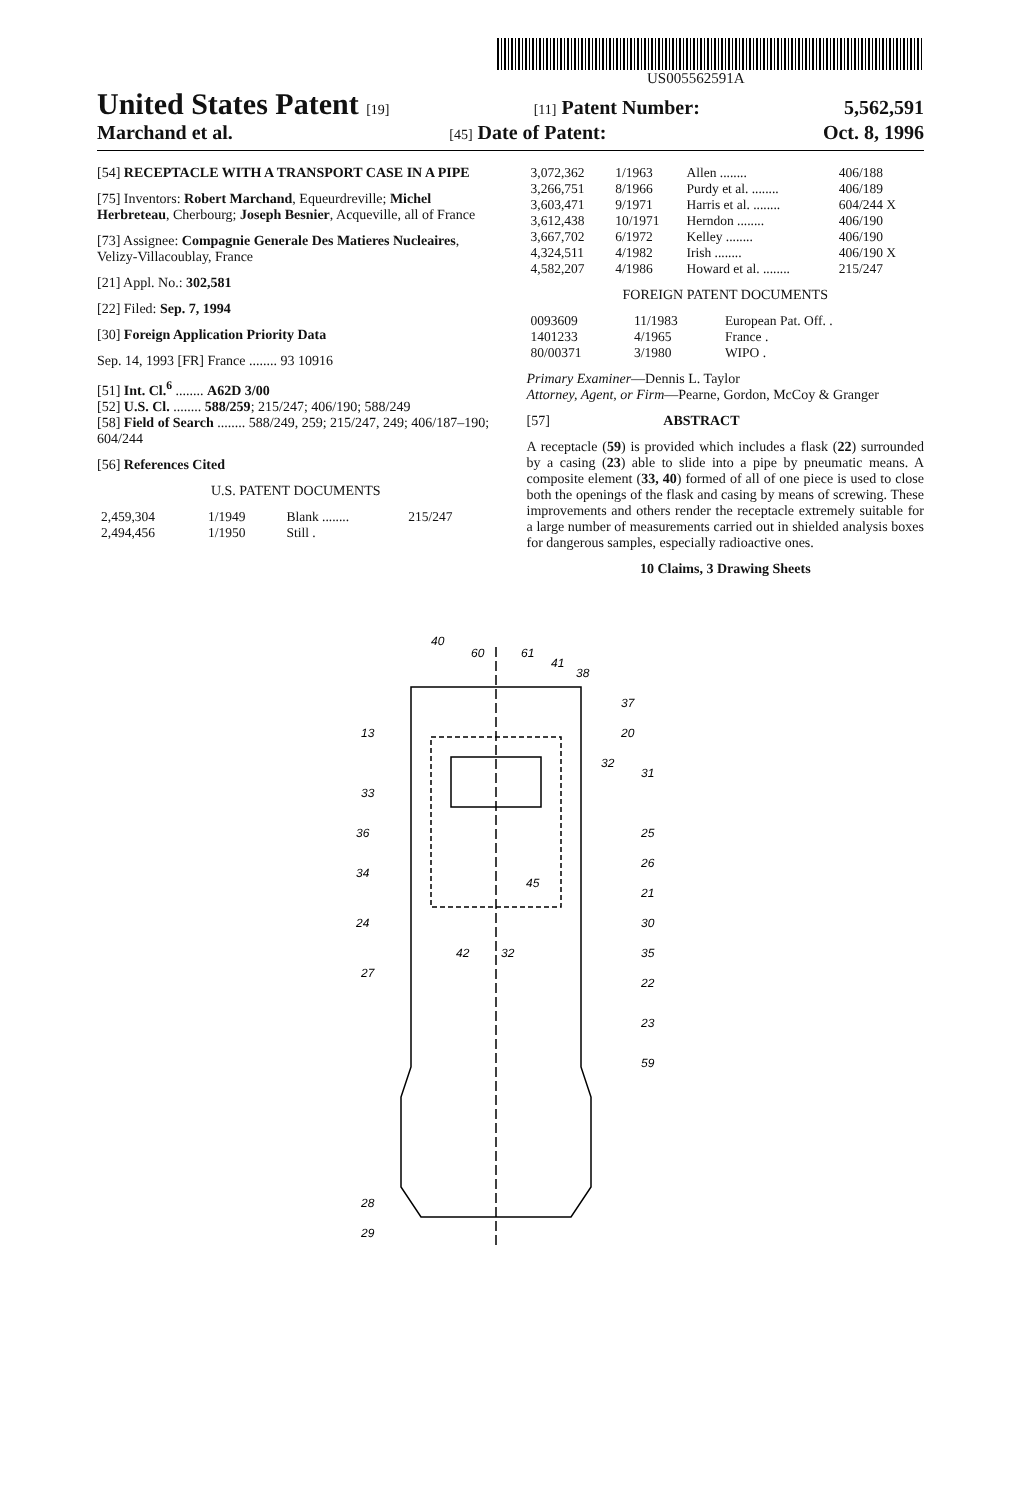US005562591A
United States Patent [19] [11] Patent Number: 5,562,591
Marchand et al. [45] Date of Patent: Oct. 8, 1996
[54] RECEPTACLE WITH A TRANSPORT CASE IN A PIPE
[75] Inventors: Robert Marchand, Equeurdreville; Michel Herbreteau, Cherbourg; Joseph Besnier, Acqueville, all of France
[73] Assignee: Compagnie Generale Des Matieres Nucleaires, Velizy-Villacoublay, France
[21] Appl. No.: 302,581
[22] Filed: Sep. 7, 1994
[30] Foreign Application Priority Data
Sep. 14, 1993 [FR] France ........ 93 10916
[51] Int. Cl.<sup>6</sup> ........ A62D 3/00
[52] U.S. Cl. ........ 588/259; 215/247; 406/190; 588/249
[58] Field of Search ........ 588/249, 259; 215/247, 249; 406/187–190; 604/244
[56] References Cited
U.S. PATENT DOCUMENTS
| 2,459,304 | 1/1949 | Blank ........ | 215/247 |
| 2,494,456 | 1/1950 | Still . | |
| 3,072,362 | 1/1963 | Allen ........ | 406/188 |
| 3,266,751 | 8/1966 | Purdy et al. ........ | 406/189 |
| 3,603,471 | 9/1971 | Harris et al. ........ | 604/244 X |
| 3,612,438 | 10/1971 | Herndon ........ | 406/190 |
| 3,667,702 | 6/1972 | Kelley ........ | 406/190 |
| 4,324,511 | 4/1982 | Irish ........ | 406/190 X |
| 4,582,207 | 4/1986 | Howard et al. ........ | 215/247 |
FOREIGN PATENT DOCUMENTS
| 0093609 | 11/1983 | European Pat. Off. . |
| 1401233 | 4/1965 | France . |
| 80/00371 | 3/1980 | WIPO . |
Primary Examiner—Dennis L. Taylor
Attorney, Agent, or Firm—Pearne, Gordon, McCoy & Granger
[57] ABSTRACT
A receptacle (59) is provided which includes a flask (22) surrounded by a casing (23) able to slide into a pipe by pneumatic means. A composite element (33, 40) formed of all of one piece is used to close both the openings of the flask and casing by means of screwing. These improvements and others render the receptacle extremely suitable for a large number of measurements carried out in shielded analysis boxes for dangerous samples, especially radioactive ones.
10 Claims, 3 Drawing Sheets
40
60
61
41
38
37
13
20
32
31
33
36
25
26
34
45
21
24
30
42
32
35
27
22
23
59
28
29